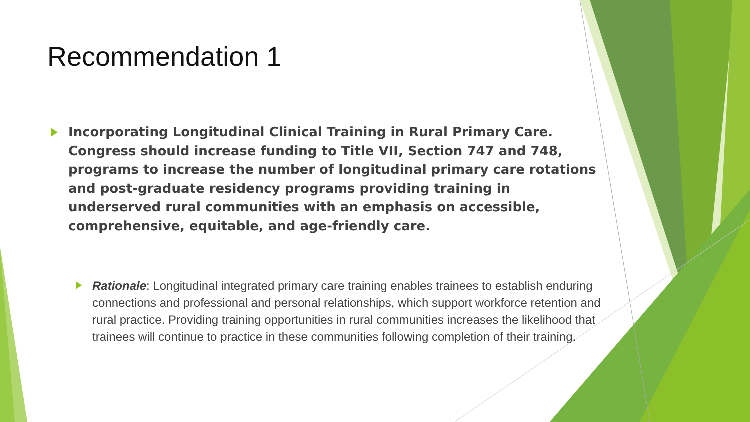Recommendation 1
Incorporating Longitudinal Clinical Training in Rural Primary Care. Congress should increase funding to Title VII, Section 747 and 748, programs to increase the number of longitudinal primary care rotations and post-graduate residency programs providing training in underserved rural communities with an emphasis on accessible, comprehensive, equitable, and age-friendly care.
Rationale: Longitudinal integrated primary care training enables trainees to establish enduring connections and professional and personal relationships, which support workforce retention and rural practice. Providing training opportunities in rural communities increases the likelihood that trainees will continue to practice in these communities following completion of their training.